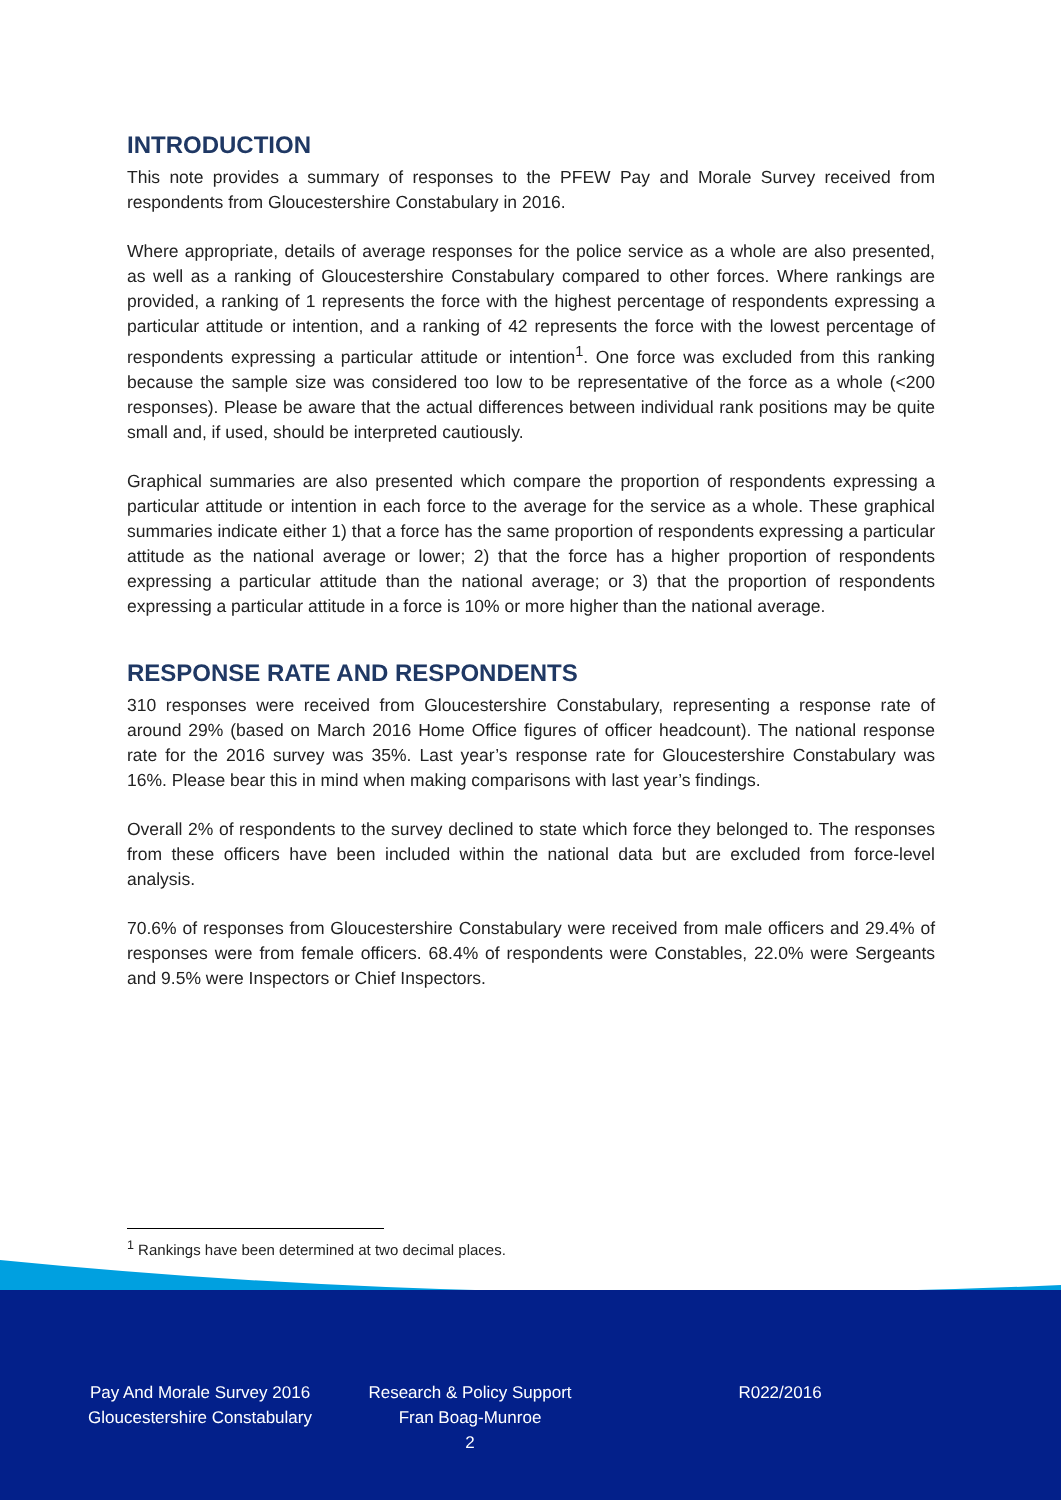INTRODUCTION
This note provides a summary of responses to the PFEW Pay and Morale Survey received from respondents from Gloucestershire Constabulary in 2016.
Where appropriate, details of average responses for the police service as a whole are also presented, as well as a ranking of Gloucestershire Constabulary compared to other forces. Where rankings are provided, a ranking of 1 represents the force with the highest percentage of respondents expressing a particular attitude or intention, and a ranking of 42 represents the force with the lowest percentage of respondents expressing a particular attitude or intention<sup>1</sup>. One force was excluded from this ranking because the sample size was considered too low to be representative of the force as a whole (<200 responses). Please be aware that the actual differences between individual rank positions may be quite small and, if used, should be interpreted cautiously.
Graphical summaries are also presented which compare the proportion of respondents expressing a particular attitude or intention in each force to the average for the service as a whole. These graphical summaries indicate either 1) that a force has the same proportion of respondents expressing a particular attitude as the national average or lower; 2) that the force has a higher proportion of respondents expressing a particular attitude than the national average; or 3) that the proportion of respondents expressing a particular attitude in a force is 10% or more higher than the national average.
RESPONSE RATE AND RESPONDENTS
310 responses were received from Gloucestershire Constabulary, representing a response rate of around 29% (based on March 2016 Home Office figures of officer headcount). The national response rate for the 2016 survey was 35%. Last year’s response rate for Gloucestershire Constabulary was 16%. Please bear this in mind when making comparisons with last year’s findings.
Overall 2% of respondents to the survey declined to state which force they belonged to. The responses from these officers have been included within the national data but are excluded from force-level analysis.
70.6% of responses from Gloucestershire Constabulary were received from male officers and 29.4% of responses were from female officers. 68.4% of respondents were Constables, 22.0% were Sergeants and 9.5% were Inspectors or Chief Inspectors.
<sup>1</sup> Rankings have been determined at two decimal places.
Pay And Morale Survey 2016
Gloucestershire Constabulary
Research & Policy Support
Fran Boag-Munroe
2
R022/2016